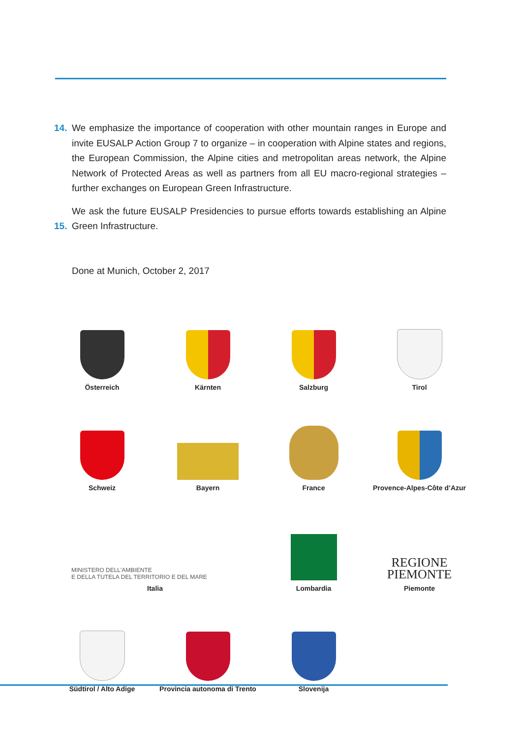14. We emphasize the importance of cooperation with other mountain ranges in Europe and invite EUSALP Action Group 7 to organize – in cooperation with Alpine states and regions, the European Commission, the Alpine cities and metropolitan areas network, the Alpine Network of Protected Areas as well as partners from all EU macro-regional strategies – further exchanges on European Green Infrastructure.
15. We ask the future EUSALP Presidencies to pursue efforts towards establishing an Alpine Green Infrastructure.
Done at Munich, October 2, 2017
Österreich Kärnten Salzburg Tirol
Schweiz Bayern France Provence-Alpes-Côte d’Azur
MINISTERO DELL'AMBIENTE
E DELLA TUTELA DEL TERRITORIO E DEL MARE
Italia
Lombardia
REGIONE
PIEMONTE
Piemonte
Südtirol / Alto Adige Provincia autonoma di Trento
Slovenija